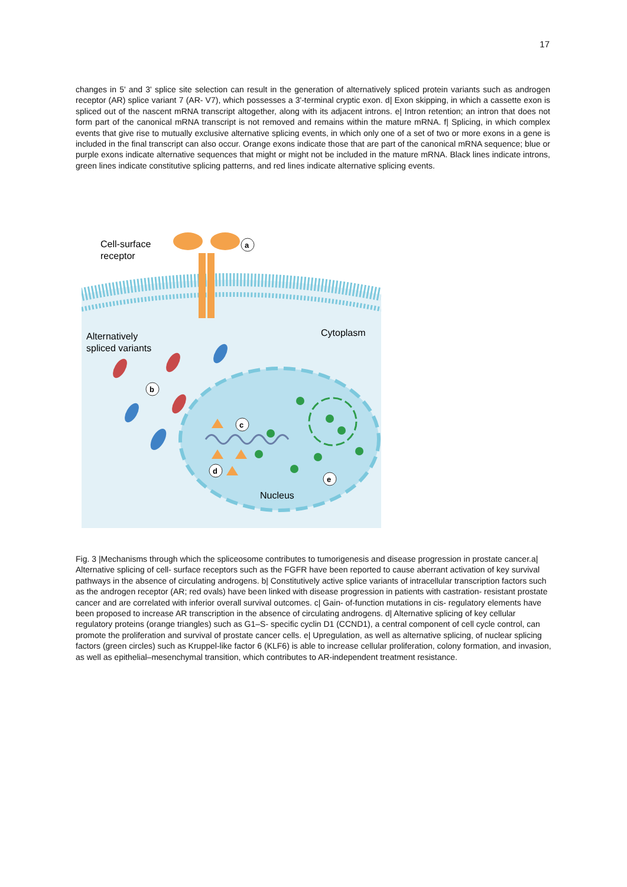17
changes in 5' and 3' splice site selection can result in the generation of alternatively spliced protein variants such as androgen receptor (AR) splice variant 7 (AR- V7), which possesses a 3'-terminal cryptic exon. d| Exon skipping, in which a cassette exon is spliced out of the nascent mRNA transcript altogether, along with its adjacent introns. e| Intron retention; an intron that does not form part of the canonical mRNA transcript is not removed and remains within the mature mRNA. f| Splicing, in which complex events that give rise to mutually exclusive alternative splicing events, in which only one of a set of two or more exons in a gene is included in the final transcript can also occur. Orange exons indicate those that are part of the canonical mRNA sequence; blue or purple exons indicate alternative sequences that might or might not be included in the mature mRNA. Black lines indicate introns, green lines indicate constitutive splicing patterns, and red lines indicate alternative splicing events.
Cell-surface
receptor
a
Cytoplasm
Alternatively
spliced variants
b
c
d
e
Nucleus
Fig. 3 |Mechanisms through which the spliceosome contributes to tumorigenesis and disease progression in prostate cancer.a| Alternative splicing of cell- surface receptors such as the FGFR have been reported to cause aberrant activation of key survival pathways in the absence of circulating androgens. b| Constitutively active splice variants of intracellular transcription factors such as the androgen receptor (AR; red ovals) have been linked with disease progression in patients with castration- resistant prostate cancer and are correlated with inferior overall survival outcomes. c| Gain- of-function mutations in cis- regulatory elements have been proposed to increase AR transcription in the absence of circulating androgens. d| Alternative splicing of key cellular regulatory proteins (orange triangles) such as G1–S- specific cyclin D1 (CCND1), a central component of cell cycle control, can promote the proliferation and survival of prostate cancer cells. e| Upregulation, as well as alternative splicing, of nuclear splicing factors (green circles) such as Kruppel-like factor 6 (KLF6) is able to increase cellular proliferation, colony formation, and invasion, as well as epithelial–mesenchymal transition, which contributes to AR-independent treatment resistance.